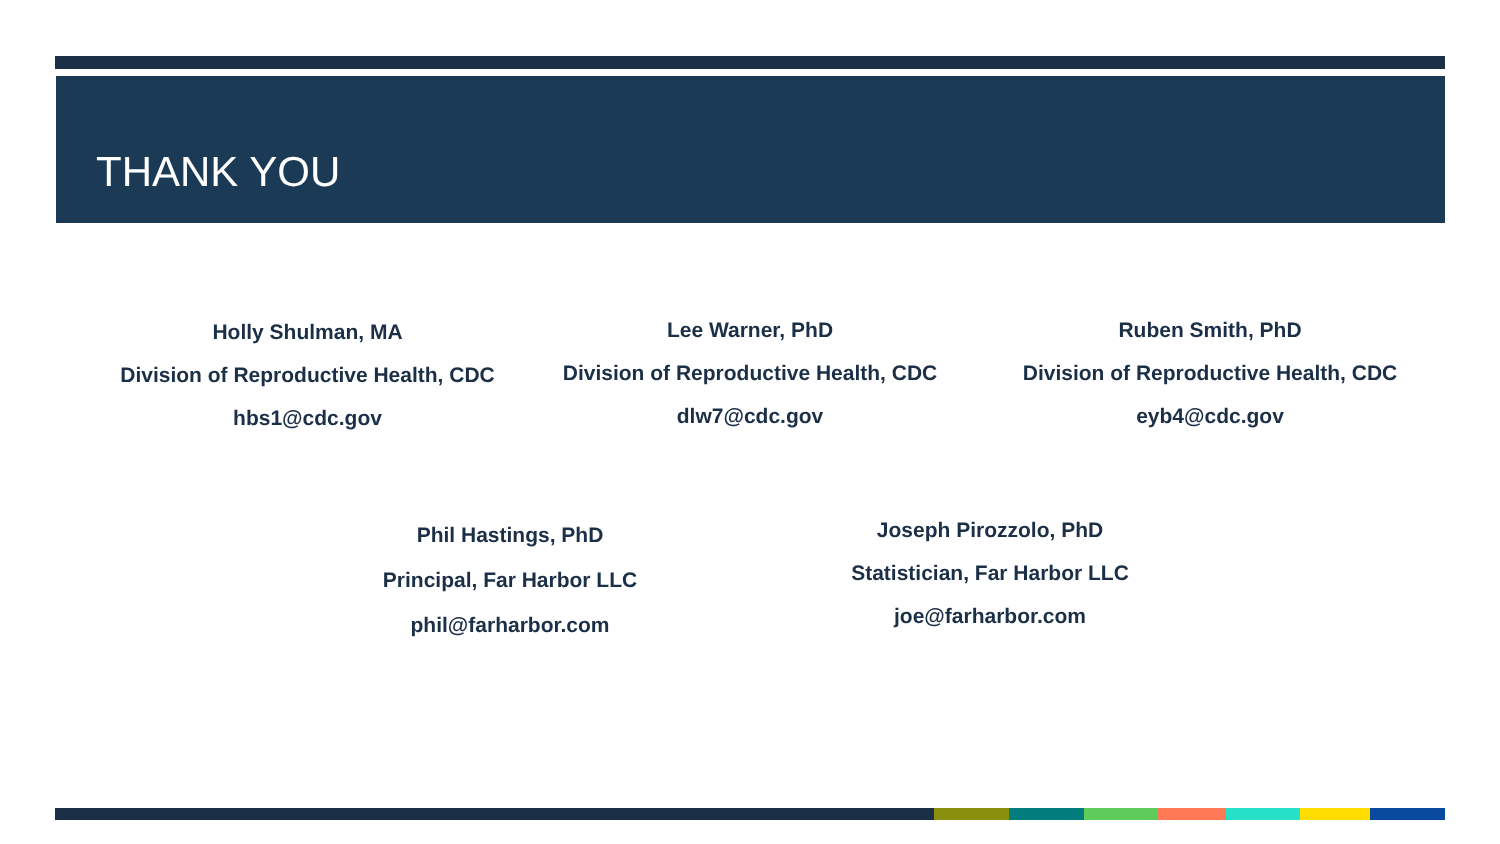THANK YOU
Holly Shulman, MA
Division of Reproductive Health, CDC
hbs1@cdc.gov
Lee Warner, PhD
Division of Reproductive Health, CDC
dlw7@cdc.gov
Ruben Smith, PhD
Division of Reproductive Health, CDC
eyb4@cdc.gov
Phil Hastings, PhD
Principal, Far Harbor LLC
phil@farharbor.com
Joseph Pirozzolo, PhD
Statistician, Far Harbor LLC
joe@farharbor.com